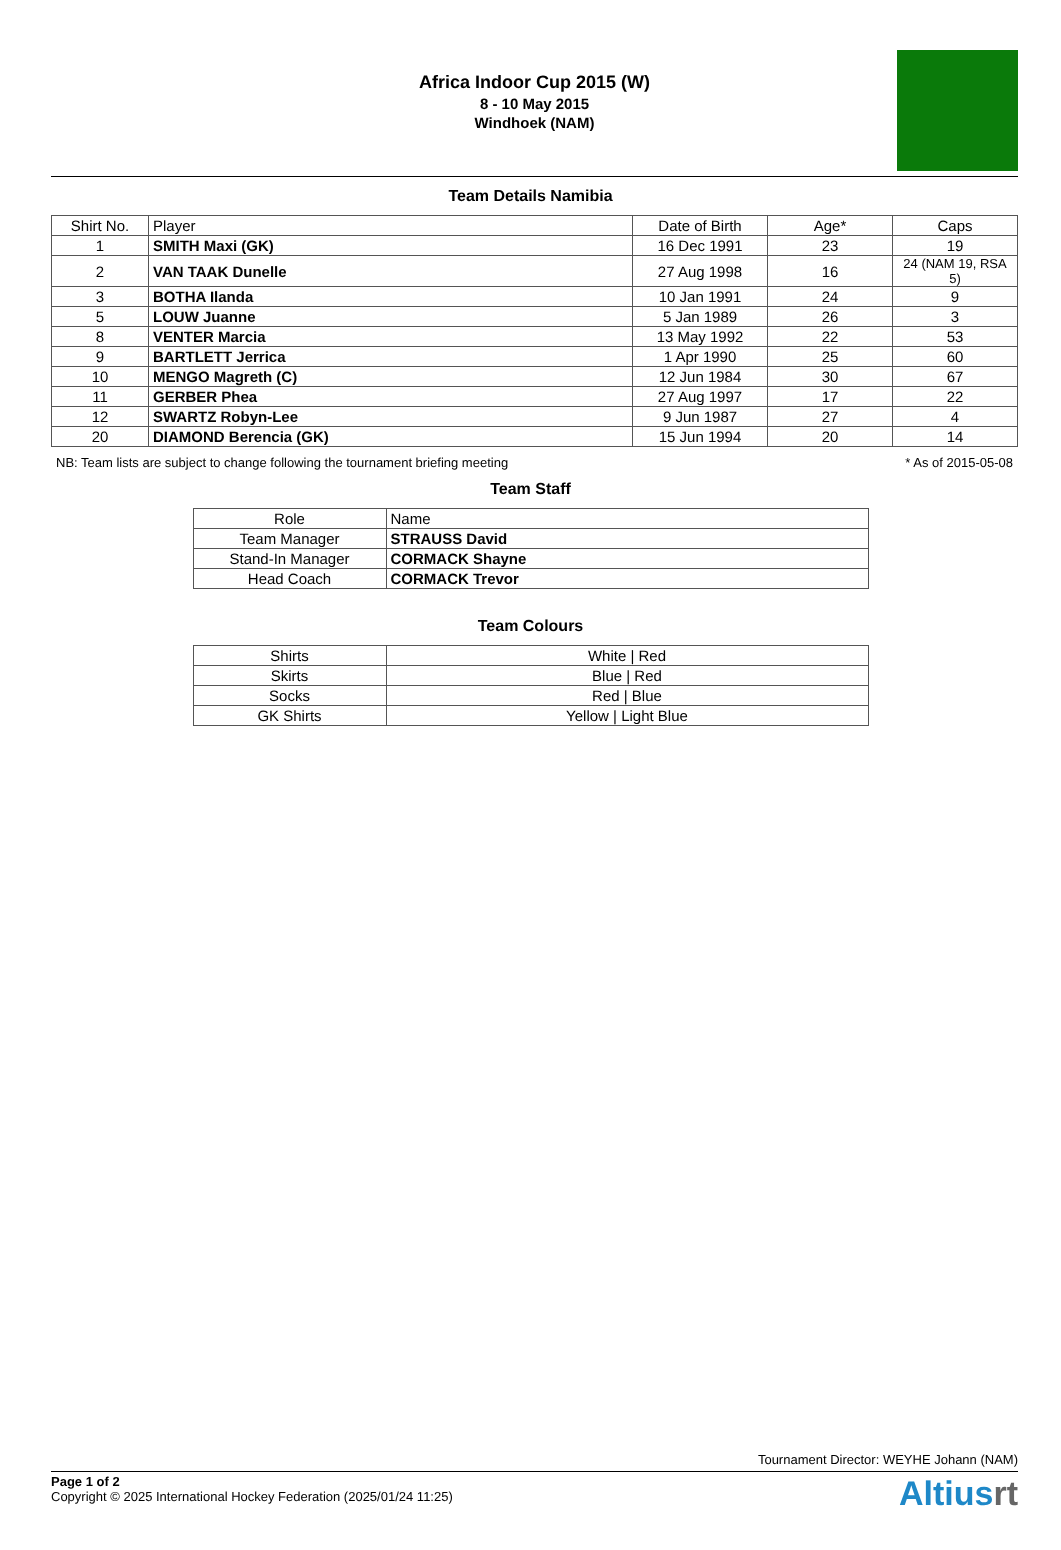Africa Indoor Cup 2015 (W)
8 - 10 May 2015
Windhoek (NAM)
Team Details Namibia
| Shirt No. | Player | Date of Birth | Age* | Caps |
| --- | --- | --- | --- | --- |
| 1 | SMITH Maxi (GK) | 16 Dec 1991 | 23 | 19 |
| 2 | VAN TAAK Dunelle | 27 Aug 1998 | 16 | 24 (NAM 19, RSA 5) |
| 3 | BOTHA Ilanda | 10 Jan 1991 | 24 | 9 |
| 5 | LOUW Juanne | 5 Jan 1989 | 26 | 3 |
| 8 | VENTER Marcia | 13 May 1992 | 22 | 53 |
| 9 | BARTLETT Jerrica | 1 Apr 1990 | 25 | 60 |
| 10 | MENGO Magreth (C) | 12 Jun 1984 | 30 | 67 |
| 11 | GERBER Phea | 27 Aug 1997 | 17 | 22 |
| 12 | SWARTZ Robyn-Lee | 9 Jun 1987 | 27 | 4 |
| 20 | DIAMOND Berencia (GK) | 15 Jun 1994 | 20 | 14 |
NB: Team lists are subject to change following the tournament briefing meeting * As of 2015-05-08
Team Staff
| Role | Name |
| --- | --- |
| Team Manager | STRAUSS David |
| Stand-In Manager | CORMACK Shayne |
| Head Coach | CORMACK Trevor |
Team Colours
| Shirts | White / Red |
| Skirts | Blue / Red |
| Socks | Red / Blue |
| GK Shirts | Yellow / Light Blue |
Tournament Director: WEYHE Johann (NAM)
Page 1 of 2
Copyright © 2025 International Hockey Federation (2025/01/24 11:25)
Altiusrt